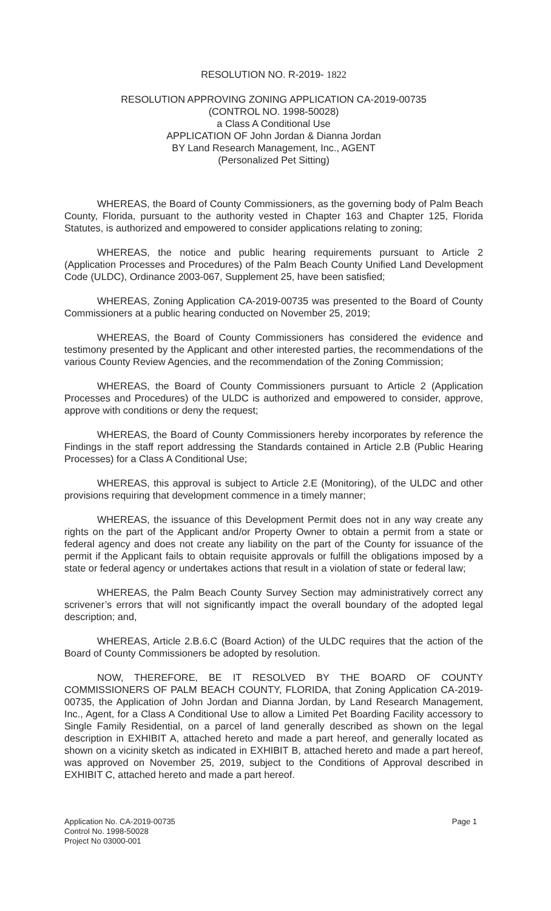RESOLUTION NO. R-2019- 1822
RESOLUTION APPROVING ZONING APPLICATION CA-2019-00735
(CONTROL NO. 1998-50028)
a Class A Conditional Use
APPLICATION OF John Jordan & Dianna Jordan
BY Land Research Management, Inc., AGENT
(Personalized Pet Sitting)
WHEREAS, the Board of County Commissioners, as the governing body of Palm Beach County, Florida, pursuant to the authority vested in Chapter 163 and Chapter 125, Florida Statutes, is authorized and empowered to consider applications relating to zoning;
WHEREAS, the notice and public hearing requirements pursuant to Article 2 (Application Processes and Procedures) of the Palm Beach County Unified Land Development Code (ULDC), Ordinance 2003-067, Supplement 25, have been satisfied;
WHEREAS, Zoning Application CA-2019-00735 was presented to the Board of County Commissioners at a public hearing conducted on November 25, 2019;
WHEREAS, the Board of County Commissioners has considered the evidence and testimony presented by the Applicant and other interested parties, the recommendations of the various County Review Agencies, and the recommendation of the Zoning Commission;
WHEREAS, the Board of County Commissioners pursuant to Article 2 (Application Processes and Procedures) of the ULDC is authorized and empowered to consider, approve, approve with conditions or deny the request;
WHEREAS, the Board of County Commissioners hereby incorporates by reference the Findings in the staff report addressing the Standards contained in Article 2.B (Public Hearing Processes) for a Class A Conditional Use;
WHEREAS, this approval is subject to Article 2.E (Monitoring), of the ULDC and other provisions requiring that development commence in a timely manner;
WHEREAS, the issuance of this Development Permit does not in any way create any rights on the part of the Applicant and/or Property Owner to obtain a permit from a state or federal agency and does not create any liability on the part of the County for issuance of the permit if the Applicant fails to obtain requisite approvals or fulfill the obligations imposed by a state or federal agency or undertakes actions that result in a violation of state or federal law;
WHEREAS, the Palm Beach County Survey Section may administratively correct any scrivener’s errors that will not significantly impact the overall boundary of the adopted legal description; and,
WHEREAS, Article 2.B.6.C (Board Action) of the ULDC requires that the action of the Board of County Commissioners be adopted by resolution.
NOW, THEREFORE, BE IT RESOLVED BY THE BOARD OF COUNTY COMMISSIONERS OF PALM BEACH COUNTY, FLORIDA, that Zoning Application CA-2019-00735, the Application of John Jordan and Dianna Jordan, by Land Research Management, Inc., Agent, for a Class A Conditional Use to allow a Limited Pet Boarding Facility accessory to Single Family Residential, on a parcel of land generally described as shown on the legal description in EXHIBIT A, attached hereto and made a part hereof, and generally located as shown on a vicinity sketch as indicated in EXHIBIT B, attached hereto and made a part hereof, was approved on November 25, 2019, subject to the Conditions of Approval described in EXHIBIT C, attached hereto and made a part hereof.
Application No. CA-2019-00735
Control No. 1998-50028
Project No 03000-001
Page 1